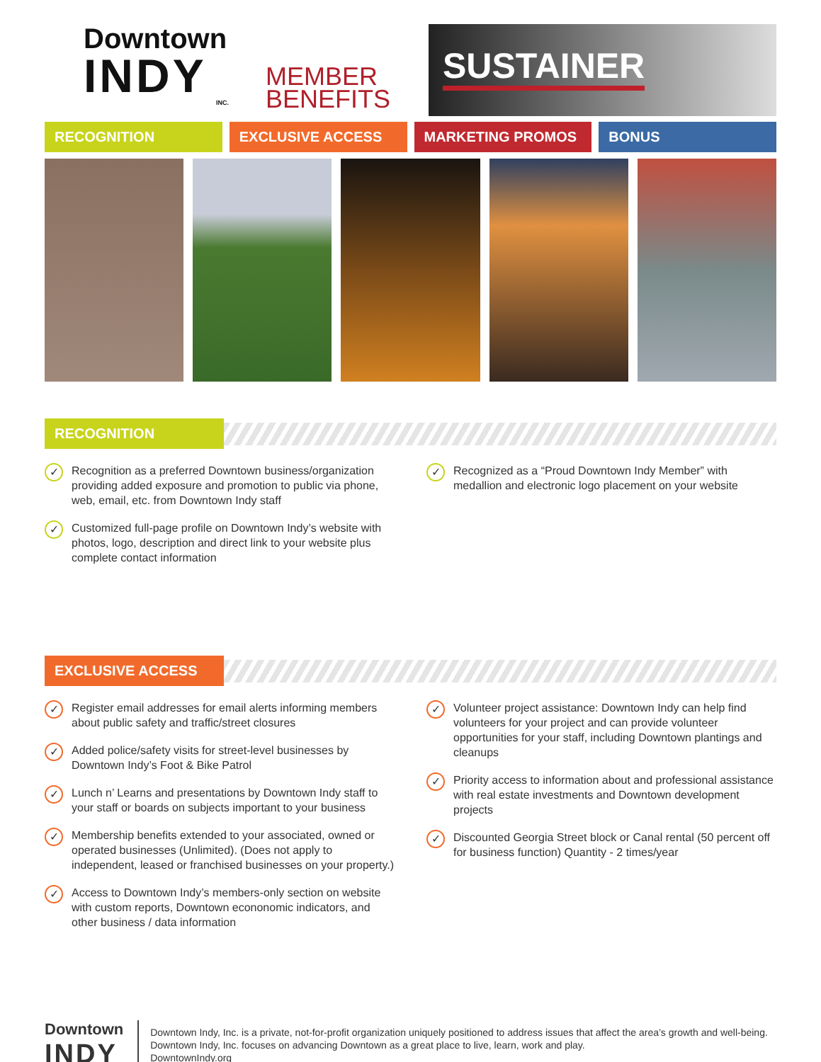Downtown
INDY
INC.
MEMBER
BENEFITS
SUSTAINER
RECOGNITION EXCLUSIVE ACCESS MARKETING PROMOS BONUS
RECOGNITION
✓
Recognition as a preferred Downtown business/organization providing added exposure and promotion to public via phone, web, email, etc. from Downtown Indy staff
✓
Customized full-page profile on Downtown Indy’s website with photos, logo, description and direct link to your website plus complete contact information
✓
Recognized as a “Proud Downtown Indy Member” with medallion and electronic logo placement on your website
EXCLUSIVE ACCESS
✓
Register email addresses for email alerts informing members about public safety and traffic/street closures
✓
Added police/safety visits for street-level businesses by Downtown Indy’s Foot & Bike Patrol
✓
Lunch n’ Learns and presentations by Downtown Indy staff to your staff or boards on subjects important to your business
✓
Membership benefits extended to your associated, owned or operated businesses (Unlimited). (Does not apply to independent, leased or franchised businesses on your property.)
✓
Access to Downtown Indy’s members-only section on website with custom reports, Downtown econonomic indicators, and other business / data information
✓
Volunteer project assistance: Downtown Indy can help find volunteers for your project and can provide volunteer opportunities for your staff, including Downtown plantings and cleanups
✓
Priority access to information about and professional assistance with real estate investments and Downtown development projects
✓
Discounted Georgia Street block or Canal rental (50 percent off for business function) Quantity - 2 times/year
Downtown
INDY
Downtown Indy, Inc. is a private, not-for-profit organization uniquely positioned to address issues that affect the area’s growth and well-being. Downtown Indy, Inc. focuses on advancing Downtown as a great place to live, learn, work and play.
DowntownIndy.org